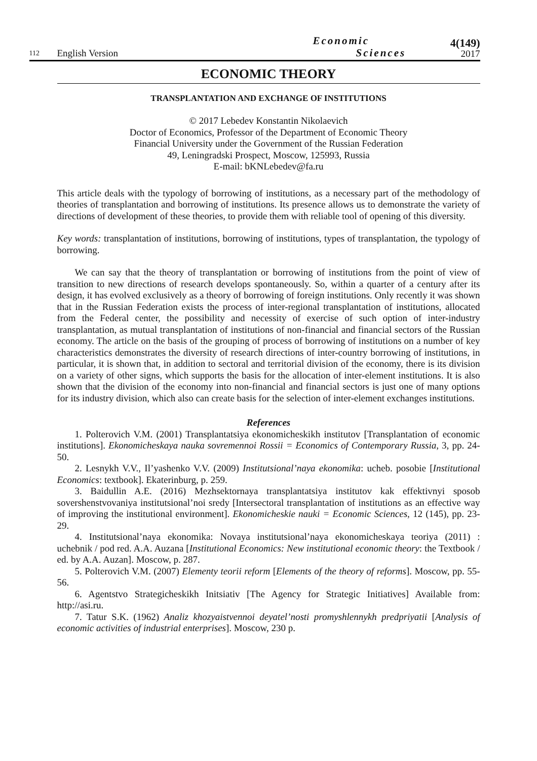112
English Version
Economic
Sciences
4(149)
2017
ECONOMIC THEORY
TRANSPLANTATION AND EXCHANGE OF INSTITUTIONS
© 2017 Lebedev Konstantin Nikolaevich
Doctor of Economics, Professor of the Department of Economic Theory
Financial University under the Government of the Russian Federation
49, Leningradski Prospect, Moscow, 125993, Russia
E-mail: bKNLebedev@fa.ru
This article deals with the typology of borrowing of institutions, as a necessary part of the methodology of theories of transplantation and borrowing of institutions. Its presence allows us to demonstrate the variety of directions of development of these theories, to provide them with reliable tool of opening of this diversity.
Key words: transplantation of institutions, borrowing of institutions, types of transplantation, the typology of borrowing.
We can say that the theory of transplantation or borrowing of institutions from the point of view of transition to new directions of research develops spontaneously. So, within a quarter of a century after its design, it has evolved exclusively as a theory of borrowing of foreign institutions. Only recently it was shown that in the Russian Federation exists the process of inter-regional transplantation of institutions, allocated from the Federal center, the possibility and necessity of exercise of such option of inter-industry transplantation, as mutual transplantation of institutions of non-financial and financial sectors of the Russian economy. The article on the basis of the grouping of process of borrowing of institutions on a number of key characteristics demonstrates the diversity of research directions of inter-country borrowing of institutions, in particular, it is shown that, in addition to sectoral and territorial division of the economy, there is its division on a variety of other signs, which supports the basis for the allocation of inter-element institutions. It is also shown that the division of the economy into non-financial and financial sectors is just one of many options for its industry division, which also can create basis for the selection of inter-element exchanges institutions.
References
1. Polterovich V.M. (2001) Transplantatsiya ekonomicheskikh institutov [Transplantation of economic institutions]. Ekonomicheskaya nauka sovremennoi Rossii = Economics of Contemporary Russia, 3, pp. 24-50.
2. Lesnykh V.V., Il’yashenko V.V. (2009) Institutsional’naya ekonomika: ucheb. posobie [Institutional Economics: textbook]. Ekaterinburg, p. 259.
3. Baidullin A.E. (2016) Mezhsektornaya transplantatsiya institutov kak effektivnyi sposob sovershenstvovaniya institutsional’noi sredy [Intersectoral transplantation of institutions as an effective way of improving the institutional environment]. Ekonomicheskie nauki = Economic Sciences, 12 (145), pp. 23-29.
4. Institutsional’naya ekonomika: Novaya institutsional’naya ekonomicheskaya teoriya (2011) : uchebnik / pod red. A.A. Auzana [Institutional Economics: New institutional economic theory: the Textbook / ed. by A.A. Auzan]. Moscow, p. 287.
5. Polterovich V.M. (2007) Elementy teorii reform [Elements of the theory of reforms]. Moscow, pp. 55-56.
6. Agentstvo Strategicheskikh Initsiativ [The Agency for Strategic Initiatives] Available from: http://asi.ru.
7. Tatur S.K. (1962) Analiz khozyaistvennoi deyatel’nosti promyshlennykh predpriyatii [Analysis of economic activities of industrial enterprises]. Moscow, 230 p.